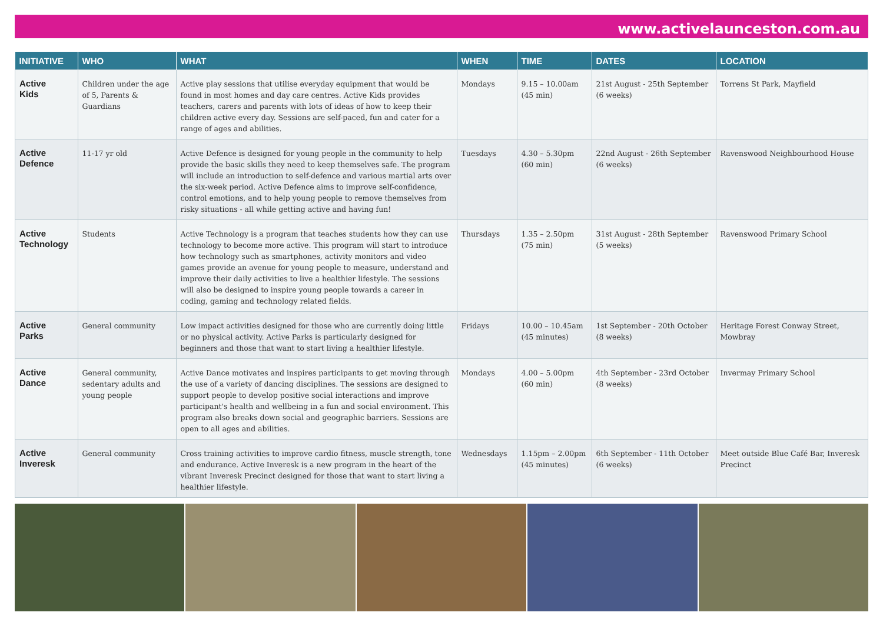www.activelaunceston.com.au
| INITIATIVE | WHO | WHAT | WHEN | TIME | DATES | LOCATION |
| --- | --- | --- | --- | --- | --- | --- |
| Active Kids | Children under the age of 5, Parents & Guardians | Active play sessions that utilise everyday equipment that would be found in most homes and day care centres. Active Kids provides teachers, carers and parents with lots of ideas of how to keep their children active every day. Sessions are self-paced, fun and cater for a range of ages and abilities. | Mondays | 9.15 – 10.00am (45 min) | 21st August - 25th September (6 weeks) | Torrens St Park, Mayfield |
| Active Defence | 11-17 yr old | Active Defence is designed for young people in the community to help provide the basic skills they need to keep themselves safe. The program will include an introduction to self-defence and various martial arts over the six-week period. Active Defence aims to improve self-confidence, control emotions, and to help young people to remove themselves from risky situations - all while getting active and having fun! | Tuesdays | 4.30 – 5.30pm (60 min) | 22nd August - 26th September (6 weeks) | Ravenswood Neighbourhood House |
| Active Technology | Students | Active Technology is a program that teaches students how they can use technology to become more active. This program will start to introduce how technology such as smartphones, activity monitors and video games provide an avenue for young people to measure, understand and improve their daily activities to live a healthier lifestyle. The sessions will also be designed to inspire young people towards a career in coding, gaming and technology related fields. | Thursdays | 1.35 – 2.50pm (75 min) | 31st August - 28th September (5 weeks) | Ravenswood Primary School |
| Active Parks | General community | Low impact activities designed for those who are currently doing little or no physical activity. Active Parks is particularly designed for beginners and those that want to start living a healthier lifestyle. | Fridays | 10.00 – 10.45am (45 minutes) | 1st September - 20th October (8 weeks) | Heritage Forest Conway Street, Mowbray |
| Active Dance | General community, sedentary adults and young people | Active Dance motivates and inspires participants to get moving through the use of a variety of dancing disciplines. The sessions are designed to support people to develop positive social interactions and improve participant's health and wellbeing in a fun and social environment. This program also breaks down social and geographic barriers. Sessions are open to all ages and abilities. | Mondays | 4.00 – 5.00pm (60 min) | 4th September - 23rd October (8 weeks) | Invermay Primary School |
| Active Inveresk | General community | Cross training activities to improve cardio fitness, muscle strength, tone and endurance. Active Inveresk is a new program in the heart of the vibrant Inveresk Precinct designed for those that want to start living a healthier lifestyle. | Wednesdays | 1.15pm – 2.00pm (45 minutes) | 6th September - 11th October (6 weeks) | Meet outside Blue Café Bar, Inveresk Precinct |